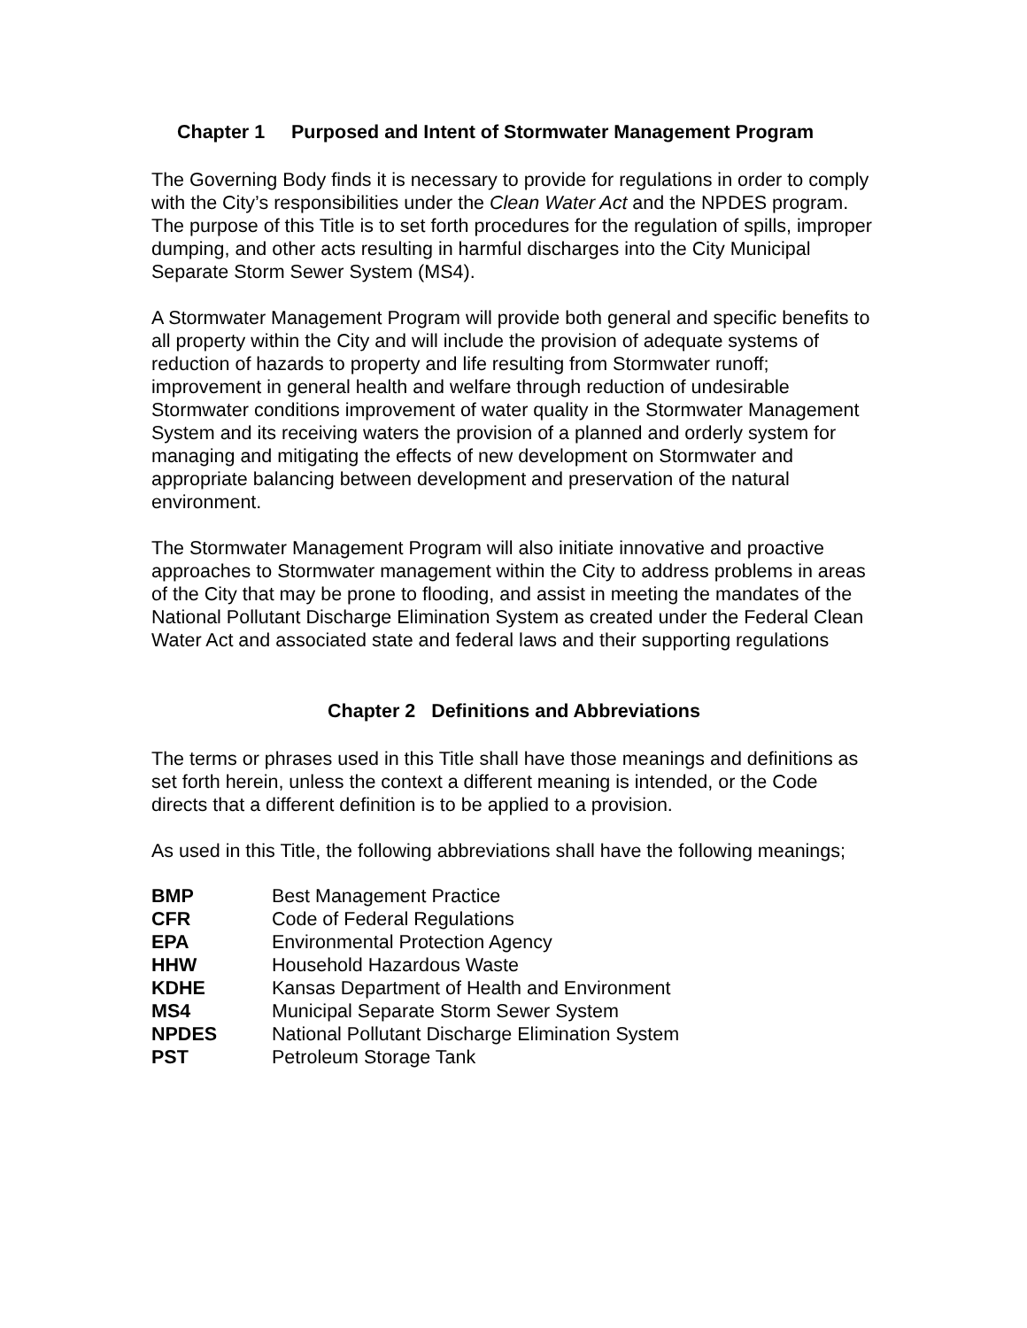Chapter 1 Purposed and Intent of Stormwater Management Program
The Governing Body finds it is necessary to provide for regulations in order to comply with the City’s responsibilities under the Clean Water Act and the NPDES program. The purpose of this Title is to set forth procedures for the regulation of spills, improper dumping, and other acts resulting in harmful discharges into the City Municipal Separate Storm Sewer System (MS4).
A Stormwater Management Program will provide both general and specific benefits to all property within the City and will include the provision of adequate systems of reduction of hazards to property and life resulting from Stormwater runoff; improvement in general health and welfare through reduction of undesirable Stormwater conditions improvement of water quality in the Stormwater Management System and its receiving waters the provision of a planned and orderly system for managing and mitigating the effects of new development on Stormwater and appropriate balancing between development and preservation of the natural environment.
The Stormwater Management Program will also initiate innovative and proactive approaches to Stormwater management within the City to address problems in areas of the City that may be prone to flooding, and assist in meeting the mandates of the National Pollutant Discharge Elimination System as created under the Federal Clean Water Act and associated state and federal laws and their supporting regulations
Chapter 2 Definitions and Abbreviations
The terms or phrases used in this Title shall have those meanings and definitions as set forth herein, unless the context a different meaning is intended, or the Code directs that a different definition is to be applied to a provision.
As used in this Title, the following abbreviations shall have the following meanings;
| BMP | Best Management Practice |
| CFR | Code of Federal Regulations |
| EPA | Environmental Protection Agency |
| HHW | Household Hazardous Waste |
| KDHE | Kansas Department of Health and Environment |
| MS4 | Municipal Separate Storm Sewer System |
| NPDES | National Pollutant Discharge Elimination System |
| PST | Petroleum Storage Tank |